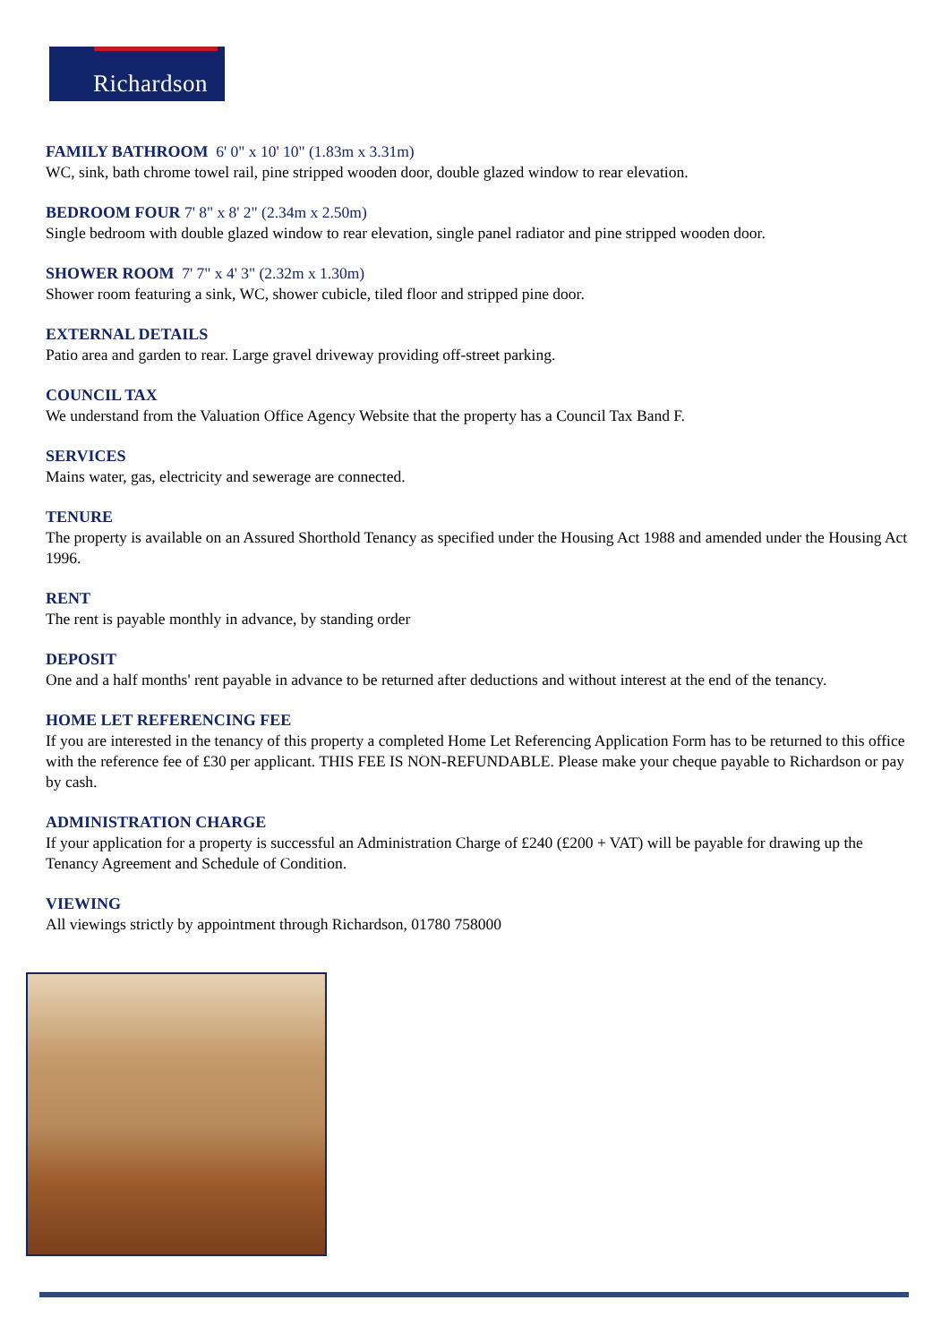Richardson
FAMILY BATHROOM
6' 0" x 10' 10" (1.83m x 3.31m)
WC, sink, bath chrome towel rail, pine stripped wooden door, double glazed window to rear elevation.
BEDROOM FOUR
7' 8" x 8' 2" (2.34m x 2.50m)
Single bedroom with double glazed window to rear elevation, single panel radiator and pine stripped wooden door.
SHOWER ROOM
7' 7" x 4' 3" (2.32m x 1.30m)
Shower room featuring a sink, WC, shower cubicle, tiled floor and stripped pine door.
EXTERNAL DETAILS
Patio area and garden to rear. Large gravel driveway providing off-street parking.
COUNCIL TAX
We understand from the Valuation Office Agency Website that the property has a Council Tax Band F.
SERVICES
Mains water, gas, electricity and sewerage are connected.
TENURE
The property is available on an Assured Shorthold Tenancy as specified under the Housing Act 1988 and amended under the Housing Act 1996.
RENT
The rent is payable monthly in advance, by standing order
DEPOSIT
One and a half months' rent payable in advance to be returned after deductions and without interest at the end of the tenancy.
HOME LET REFERENCING FEE
If you are interested in the tenancy of this property a completed Home Let Referencing Application Form has to be returned to this office with the reference fee of £30 per applicant. THIS FEE IS NON-REFUNDABLE. Please make your cheque payable to Richardson or pay by cash.
ADMINISTRATION CHARGE
If your application for a property is successful an Administration Charge of £240 (£200 + VAT) will be payable for drawing up the Tenancy Agreement and Schedule of Condition.
VIEWING
All viewings strictly by appointment through Richardson, 01780 758000